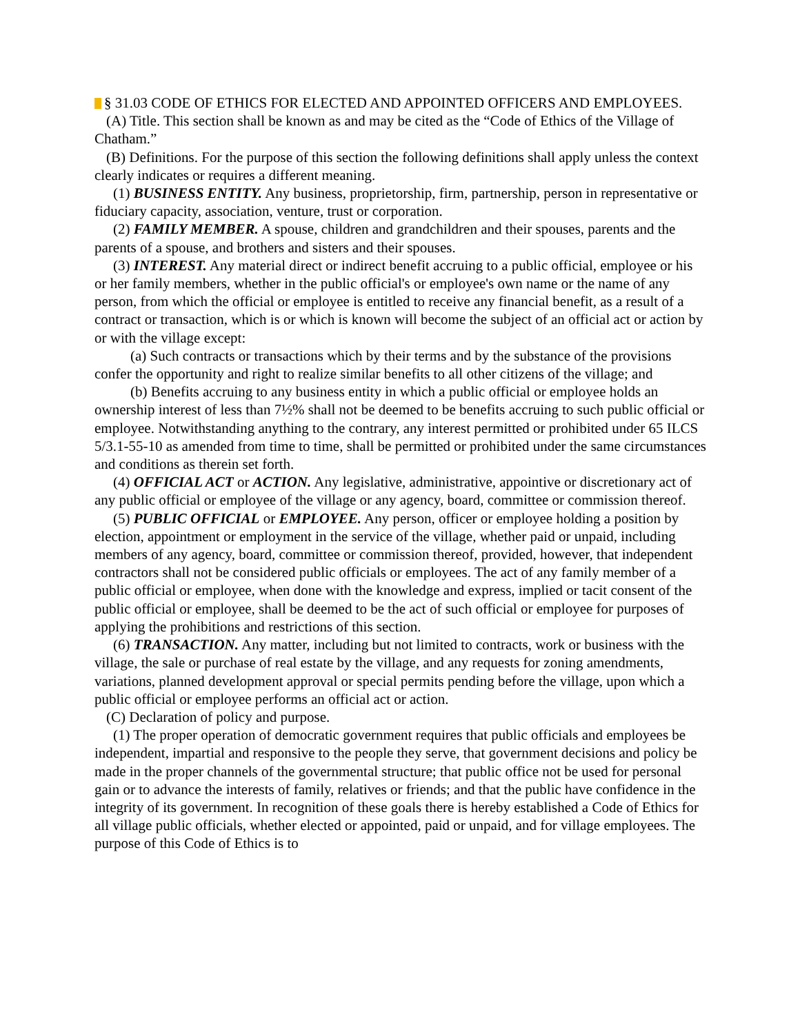§ 31.03 CODE OF ETHICS FOR ELECTED AND APPOINTED OFFICERS AND EMPLOYEES.
(A) Title. This section shall be known as and may be cited as the “Code of Ethics of the Village of Chatham.”
(B) Definitions. For the purpose of this section the following definitions shall apply unless the context clearly indicates or requires a different meaning.
(1) BUSINESS ENTITY. Any business, proprietorship, firm, partnership, person in representative or fiduciary capacity, association, venture, trust or corporation.
(2) FAMILY MEMBER. A spouse, children and grandchildren and their spouses, parents and the parents of a spouse, and brothers and sisters and their spouses.
(3) INTEREST. Any material direct or indirect benefit accruing to a public official, employee or his or her family members, whether in the public official's or employee's own name or the name of any person, from which the official or employee is entitled to receive any financial benefit, as a result of a contract or transaction, which is or which is known will become the subject of an official act or action by or with the village except:
(a) Such contracts or transactions which by their terms and by the substance of the provisions confer the opportunity and right to realize similar benefits to all other citizens of the village; and
(b) Benefits accruing to any business entity in which a public official or employee holds an ownership interest of less than 7½% shall not be deemed to be benefits accruing to such public official or employee. Notwithstanding anything to the contrary, any interest permitted or prohibited under 65 ILCS 5/3.1-55-10 as amended from time to time, shall be permitted or prohibited under the same circumstances and conditions as therein set forth.
(4) OFFICIAL ACT or ACTION. Any legislative, administrative, appointive or discretionary act of any public official or employee of the village or any agency, board, committee or commission thereof.
(5) PUBLIC OFFICIAL or EMPLOYEE. Any person, officer or employee holding a position by election, appointment or employment in the service of the village, whether paid or unpaid, including members of any agency, board, committee or commission thereof, provided, however, that independent contractors shall not be considered public officials or employees. The act of any family member of a public official or employee, when done with the knowledge and express, implied or tacit consent of the public official or employee, shall be deemed to be the act of such official or employee for purposes of applying the prohibitions and restrictions of this section.
(6) TRANSACTION. Any matter, including but not limited to contracts, work or business with the village, the sale or purchase of real estate by the village, and any requests for zoning amendments, variations, planned development approval or special permits pending before the village, upon which a public official or employee performs an official act or action.
(C) Declaration of policy and purpose.
(1) The proper operation of democratic government requires that public officials and employees be independent, impartial and responsive to the people they serve, that government decisions and policy be made in the proper channels of the governmental structure; that public office not be used for personal gain or to advance the interests of family, relatives or friends; and that the public have confidence in the integrity of its government. In recognition of these goals there is hereby established a Code of Ethics for all village public officials, whether elected or appointed, paid or unpaid, and for village employees. The purpose of this Code of Ethics is to